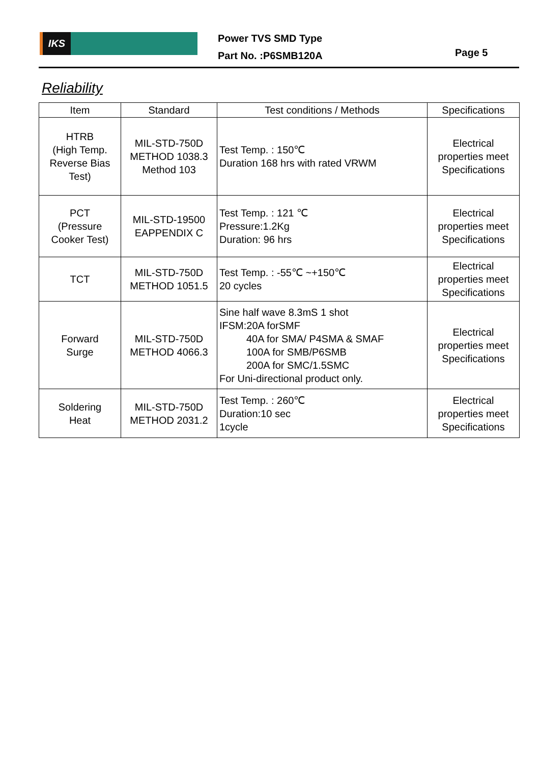IKS
Power TVS SMD Type
Part No. :P6SMB120A
Page 5
Reliability
| Item | Standard | Test conditions / Methods | Specifications |
| --- | --- | --- | --- |
| HTRB (High Temp. Reverse Bias Test) | MIL-STD-750D METHOD 1038.3 Method 103 | Test Temp. : 150℃ Duration 168 hrs with rated VRWM | Electrical properties meet Specifications |
| PCT (Pressure Cooker Test) | MIL-STD-19500 EAPPENDIX C | Test Temp. : 121 ℃ Pressure:1.2Kg Duration: 96 hrs | Electrical properties meet Specifications |
| TCT | MIL-STD-750D METHOD 1051.5 | Test Temp. : -55℃ ~+150℃ 20 cycles | Electrical properties meet Specifications |
| Forward Surge | MIL-STD-750D METHOD 4066.3 | Sine half wave 8.3mS 1 shot IFSM:20A forSMF 40A for SMA/ P4SMA & SMAF 100A for SMB/P6SMB 200A for SMC/1.5SMC For Uni-directional product only. | Electrical properties meet Specifications |
| Soldering Heat | MIL-STD-750D METHOD 2031.2 | Test Temp. : 260℃ Duration:10 sec 1cycle | Electrical properties meet Specifications |